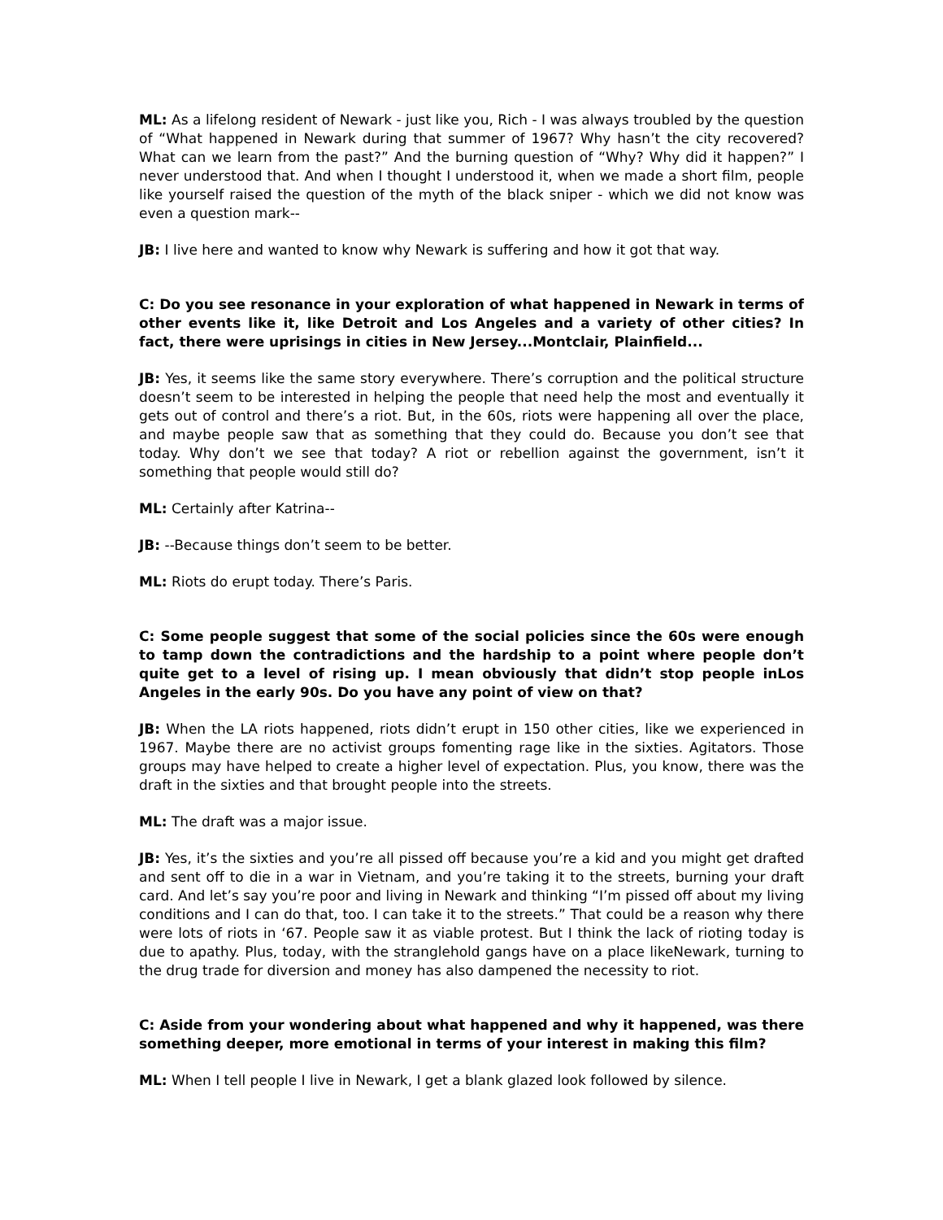ML: As a lifelong resident of Newark - just like you, Rich - I was always troubled by the question of “What happened in Newark during that summer of 1967? Why hasn’t the city recovered? What can we learn from the past?” And the burning question of “Why? Why did it happen?” I never understood that. And when I thought I understood it, when we made a short film, people like yourself raised the question of the myth of the black sniper - which we did not know was even a question mark--
JB: I live here and wanted to know why Newark is suffering and how it got that way.
C: Do you see resonance in your exploration of what happened in Newark in terms of other events like it, like Detroit and Los Angeles and a variety of other cities? In fact, there were uprisings in cities in New Jersey...Montclair, Plainfield...
JB: Yes, it seems like the same story everywhere. There’s corruption and the political structure doesn’t seem to be interested in helping the people that need help the most and eventually it gets out of control and there’s a riot. But, in the 60s, riots were happening all over the place, and maybe people saw that as something that they could do. Because you don’t see that today. Why don’t we see that today? A riot or rebellion against the government, isn’t it something that people would still do?
ML: Certainly after Katrina--
JB: --Because things don’t seem to be better.
ML: Riots do erupt today. There’s Paris.
C: Some people suggest that some of the social policies since the 60s were enough to tamp down the contradictions and the hardship to a point where people don’t quite get to a level of rising up. I mean obviously that didn’t stop people inLos Angeles in the early 90s. Do you have any point of view on that?
JB: When the LA riots happened, riots didn’t erupt in 150 other cities, like we experienced in 1967. Maybe there are no activist groups fomenting rage like in the sixties. Agitators. Those groups may have helped to create a higher level of expectation. Plus, you know, there was the draft in the sixties and that brought people into the streets.
ML: The draft was a major issue.
JB: Yes, it’s the sixties and you’re all pissed off because you’re a kid and you might get drafted and sent off to die in a war in Vietnam, and you’re taking it to the streets, burning your draft card. And let’s say you’re poor and living in Newark and thinking “I’m pissed off about my living conditions and I can do that, too. I can take it to the streets.” That could be a reason why there were lots of riots in ‘67. People saw it as viable protest. But I think the lack of rioting today is due to apathy. Plus, today, with the stranglehold gangs have on a place likeNewark, turning to the drug trade for diversion and money has also dampened the necessity to riot.
C: Aside from your wondering about what happened and why it happened, was there something deeper, more emotional in terms of your interest in making this film?
ML: When I tell people I live in Newark, I get a blank glazed look followed by silence.